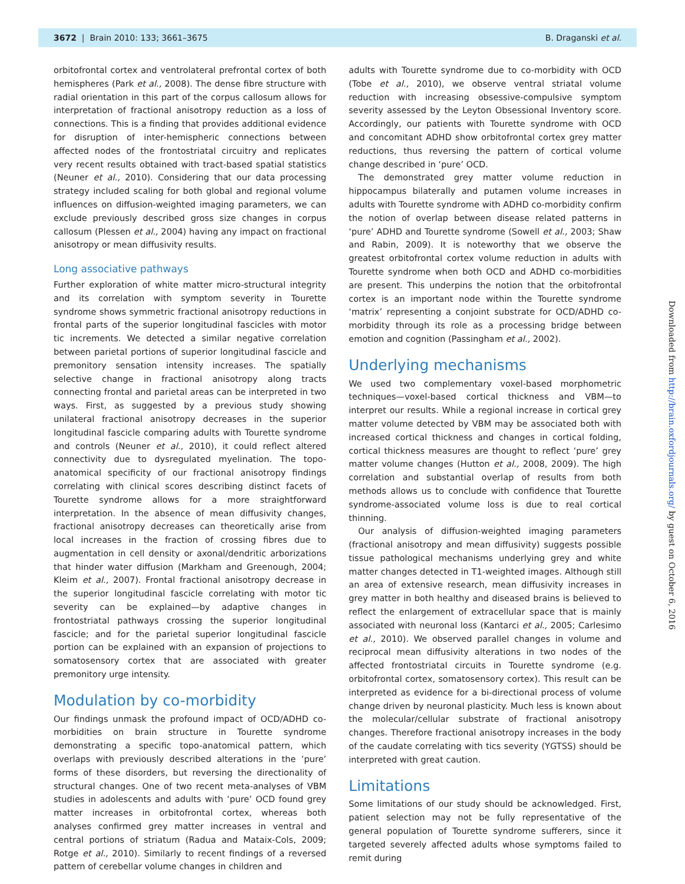3672 | Brain 2010: 133; 3661–3675 B. Draganski et al.
orbitofrontal cortex and ventrolateral prefrontal cortex of both hemispheres (Park et al., 2008). The dense fibre structure with radial orientation in this part of the corpus callosum allows for interpretation of fractional anisotropy reduction as a loss of connections. This is a finding that provides additional evidence for disruption of inter-hemispheric connections between affected nodes of the frontostriatal circuitry and replicates very recent results obtained with tract-based spatial statistics (Neuner et al., 2010). Considering that our data processing strategy included scaling for both global and regional volume influences on diffusion-weighted imaging parameters, we can exclude previously described gross size changes in corpus callosum (Plessen et al., 2004) having any impact on fractional anisotropy or mean diffusivity results.
Long associative pathways
Further exploration of white matter micro-structural integrity and its correlation with symptom severity in Tourette syndrome shows symmetric fractional anisotropy reductions in frontal parts of the superior longitudinal fascicles with motor tic increments. We detected a similar negative correlation between parietal portions of superior longitudinal fascicle and premonitory sensation intensity increases. The spatially selective change in fractional anisotropy along tracts connecting frontal and parietal areas can be interpreted in two ways. First, as suggested by a previous study showing unilateral fractional anisotropy decreases in the superior longitudinal fascicle comparing adults with Tourette syndrome and controls (Neuner et al., 2010), it could reflect altered connectivity due to dysregulated myelination. The topo-anatomical specificity of our fractional anisotropy findings correlating with clinical scores describing distinct facets of Tourette syndrome allows for a more straightforward interpretation. In the absence of mean diffusivity changes, fractional anisotropy decreases can theoretically arise from local increases in the fraction of crossing fibres due to augmentation in cell density or axonal/dendritic arborizations that hinder water diffusion (Markham and Greenough, 2004; Kleim et al., 2007). Frontal fractional anisotropy decrease in the superior longitudinal fascicle correlating with motor tic severity can be explained—by adaptive changes in frontostriatal pathways crossing the superior longitudinal fascicle; and for the parietal superior longitudinal fascicle portion can be explained with an expansion of projections to somatosensory cortex that are associated with greater premonitory urge intensity.
Modulation by co-morbidity
Our findings unmask the profound impact of OCD/ADHD co-morbidities on brain structure in Tourette syndrome demonstrating a specific topo-anatomical pattern, which overlaps with previously described alterations in the ‘pure’ forms of these disorders, but reversing the directionality of structural changes. One of two recent meta-analyses of VBM studies in adolescents and adults with ‘pure’ OCD found grey matter increases in orbitofrontal cortex, whereas both analyses confirmed grey matter increases in ventral and central portions of striatum (Radua and Mataix-Cols, 2009; Rotge et al., 2010). Similarly to recent findings of a reversed pattern of cerebellar volume changes in children and
adults with Tourette syndrome due to co-morbidity with OCD (Tobe et al., 2010), we observe ventral striatal volume reduction with increasing obsessive-compulsive symptom severity assessed by the Leyton Obsessional Inventory score. Accordingly, our patients with Tourette syndrome with OCD and concomitant ADHD show orbitofrontal cortex grey matter reductions, thus reversing the pattern of cortical volume change described in ‘pure’ OCD.
The demonstrated grey matter volume reduction in hippocampus bilaterally and putamen volume increases in adults with Tourette syndrome with ADHD co-morbidity confirm the notion of overlap between disease related patterns in ‘pure’ ADHD and Tourette syndrome (Sowell et al., 2003; Shaw and Rabin, 2009). It is noteworthy that we observe the greatest orbitofrontal cortex volume reduction in adults with Tourette syndrome when both OCD and ADHD co-morbidities are present. This underpins the notion that the orbitofrontal cortex is an important node within the Tourette syndrome ‘matrix’ representing a conjoint substrate for OCD/ADHD co-morbidity through its role as a processing bridge between emotion and cognition (Passingham et al., 2002).
Underlying mechanisms
We used two complementary voxel-based morphometric techniques—voxel-based cortical thickness and VBM—to interpret our results. While a regional increase in cortical grey matter volume detected by VBM may be associated both with increased cortical thickness and changes in cortical folding, cortical thickness measures are thought to reflect ‘pure’ grey matter volume changes (Hutton et al., 2008, 2009). The high correlation and substantial overlap of results from both methods allows us to conclude with confidence that Tourette syndrome-associated volume loss is due to real cortical thinning.
Our analysis of diffusion-weighted imaging parameters (fractional anisotropy and mean diffusivity) suggests possible tissue pathological mechanisms underlying grey and white matter changes detected in T1-weighted images. Although still an area of extensive research, mean diffusivity increases in grey matter in both healthy and diseased brains is believed to reflect the enlargement of extracellular space that is mainly associated with neuronal loss (Kantarci et al., 2005; Carlesimo et al., 2010). We observed parallel changes in volume and reciprocal mean diffusivity alterations in two nodes of the affected frontostriatal circuits in Tourette syndrome (e.g. orbitofrontal cortex, somatosensory cortex). This result can be interpreted as evidence for a bi-directional process of volume change driven by neuronal plasticity. Much less is known about the molecular/cellular substrate of fractional anisotropy changes. Therefore fractional anisotropy increases in the body of the caudate correlating with tics severity (YGTSS) should be interpreted with great caution.
Limitations
Some limitations of our study should be acknowledged. First, patient selection may not be fully representative of the general population of Tourette syndrome sufferers, since it targeted severely affected adults whose symptoms failed to remit during
Downloaded from http://brain.oxfordjournals.org/ by guest on October 6, 2016